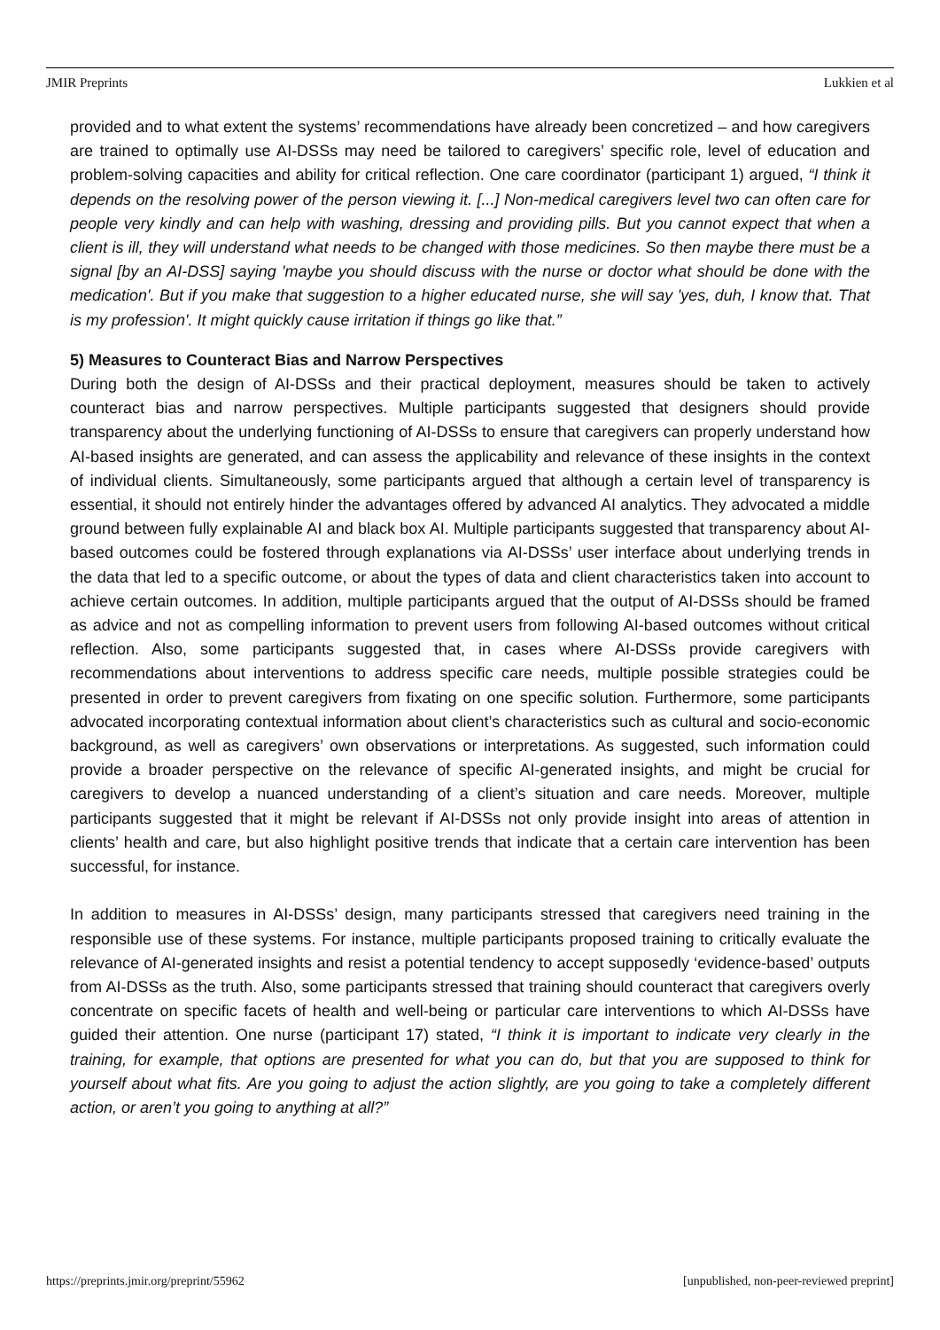JMIR Preprints Lukkien et al
provided and to what extent the systems’ recommendations have already been concretized – and how caregivers are trained to optimally use AI-DSSs may need be tailored to caregivers’ specific role, level of education and problem-solving capacities and ability for critical reflection. One care coordinator (participant 1) argued, “I think it depends on the resolving power of the person viewing it. [...] Non-medical caregivers level two can often care for people very kindly and can help with washing, dressing and providing pills. But you cannot expect that when a client is ill, they will understand what needs to be changed with those medicines. So then maybe there must be a signal [by an AI-DSS] saying 'maybe you should discuss with the nurse or doctor what should be done with the medication'. But if you make that suggestion to a higher educated nurse, she will say 'yes, duh, I know that. That is my profession'. It might quickly cause irritation if things go like that.”
5) Measures to Counteract Bias and Narrow Perspectives
During both the design of AI-DSSs and their practical deployment, measures should be taken to actively counteract bias and narrow perspectives. Multiple participants suggested that designers should provide transparency about the underlying functioning of AI-DSSs to ensure that caregivers can properly understand how AI-based insights are generated, and can assess the applicability and relevance of these insights in the context of individual clients. Simultaneously, some participants argued that although a certain level of transparency is essential, it should not entirely hinder the advantages offered by advanced AI analytics. They advocated a middle ground between fully explainable AI and black box AI. Multiple participants suggested that transparency about AI-based outcomes could be fostered through explanations via AI-DSSs’ user interface about underlying trends in the data that led to a specific outcome, or about the types of data and client characteristics taken into account to achieve certain outcomes. In addition, multiple participants argued that the output of AI-DSSs should be framed as advice and not as compelling information to prevent users from following AI-based outcomes without critical reflection. Also, some participants suggested that, in cases where AI-DSSs provide caregivers with recommendations about interventions to address specific care needs, multiple possible strategies could be presented in order to prevent caregivers from fixating on one specific solution. Furthermore, some participants advocated incorporating contextual information about client’s characteristics such as cultural and socio-economic background, as well as caregivers’ own observations or interpretations. As suggested, such information could provide a broader perspective on the relevance of specific AI-generated insights, and might be crucial for caregivers to develop a nuanced understanding of a client’s situation and care needs. Moreover, multiple participants suggested that it might be relevant if AI-DSSs not only provide insight into areas of attention in clients’ health and care, but also highlight positive trends that indicate that a certain care intervention has been successful, for instance.
In addition to measures in AI-DSSs’ design, many participants stressed that caregivers need training in the responsible use of these systems. For instance, multiple participants proposed training to critically evaluate the relevance of AI-generated insights and resist a potential tendency to accept supposedly ‘evidence-based’ outputs from AI-DSSs as the truth. Also, some participants stressed that training should counteract that caregivers overly concentrate on specific facets of health and well-being or particular care interventions to which AI-DSSs have guided their attention. One nurse (participant 17) stated, “I think it is important to indicate very clearly in the training, for example, that options are presented for what you can do, but that you are supposed to think for yourself about what fits. Are you going to adjust the action slightly, are you going to take a completely different action, or aren’t you going to anything at all?”
https://preprints.jmir.org/preprint/55962 [unpublished, non-peer-reviewed preprint]